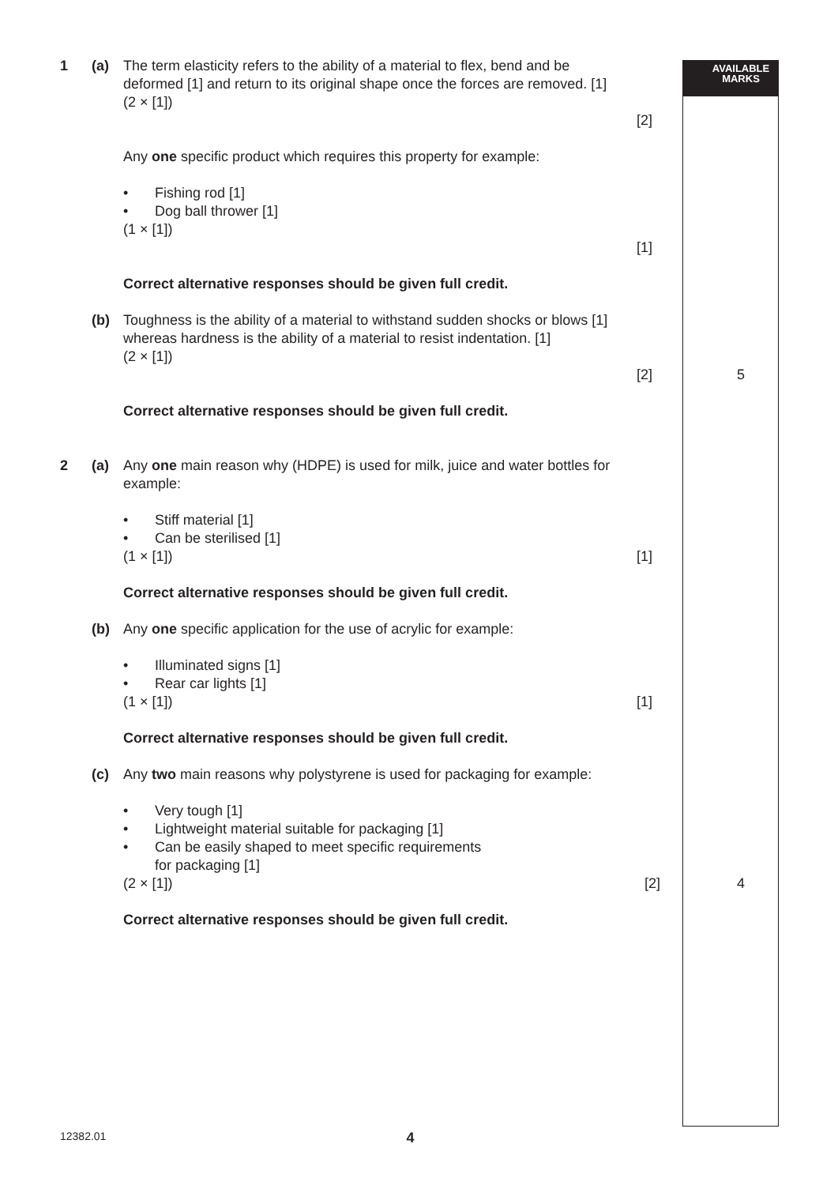1 (a) The term elasticity refers to the ability of a material to flex, bend and be deformed [1] and return to its original shape once the forces are removed. [1]
(2 × [1])
[2]
AVAILABLE
MARKS
Any one specific product which requires this property for example:
• Fishing rod [1]
• Dog ball thrower [1]
(1 × [1])
[1]
Correct alternative responses should be given full credit.
(b) Toughness is the ability of a material to withstand sudden shocks or blows [1] whereas hardness is the ability of a material to resist indentation. [1]
(2 × [1])
[2]
5
Correct alternative responses should be given full credit.
2 (a) Any one main reason why (HDPE) is used for milk, juice and water bottles for example:
• Stiff material [1]
• Can be sterilised [1]
(1 × [1])
[1]
Correct alternative responses should be given full credit.
(b) Any one specific application for the use of acrylic for example:
• Illuminated signs [1]
• Rear car lights [1]
(1 × [1])
[1]
Correct alternative responses should be given full credit.
(c) Any two main reasons why polystyrene is used for packaging for example:
• Very tough [1]
• Lightweight material suitable for packaging [1]
• Can be easily shaped to meet specific requirements
for packaging [1]
(2 × [1])
[2]
4
Correct alternative responses should be given full credit.
12382.01 4